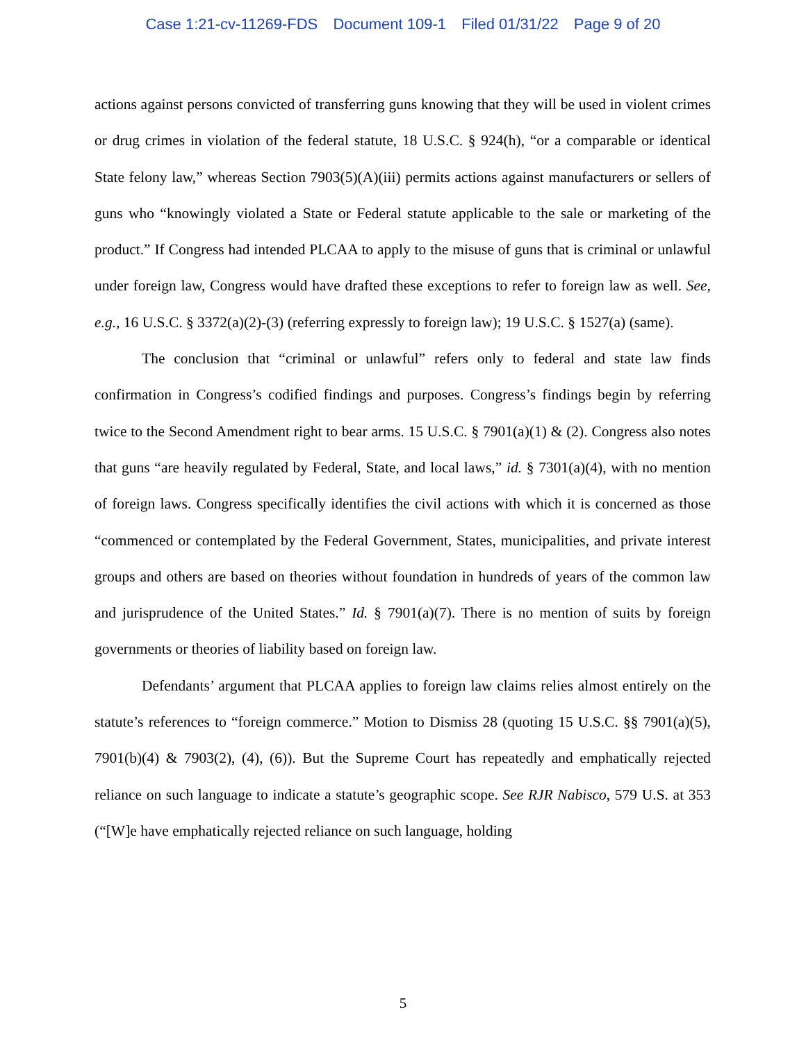Case 1:21-cv-11269-FDS Document 109-1 Filed 01/31/22 Page 9 of 20
actions against persons convicted of transferring guns knowing that they will be used in violent crimes or drug crimes in violation of the federal statute, 18 U.S.C. § 924(h), “or a comparable or identical State felony law,” whereas Section 7903(5)(A)(iii) permits actions against manufacturers or sellers of guns who “knowingly violated a State or Federal statute applicable to the sale or marketing of the product.” If Congress had intended PLCAA to apply to the misuse of guns that is criminal or unlawful under foreign law, Congress would have drafted these exceptions to refer to foreign law as well. See, e.g., 16 U.S.C. § 3372(a)(2)-(3) (referring expressly to foreign law); 19 U.S.C. § 1527(a) (same).
The conclusion that “criminal or unlawful” refers only to federal and state law finds confirmation in Congress’s codified findings and purposes. Congress’s findings begin by referring twice to the Second Amendment right to bear arms. 15 U.S.C. § 7901(a)(1) & (2). Congress also notes that guns “are heavily regulated by Federal, State, and local laws,” id. § 7301(a)(4), with no mention of foreign laws. Congress specifically identifies the civil actions with which it is concerned as those “commenced or contemplated by the Federal Government, States, municipalities, and private interest groups and others are based on theories without foundation in hundreds of years of the common law and jurisprudence of the United States.” Id. § 7901(a)(7). There is no mention of suits by foreign governments or theories of liability based on foreign law.
Defendants’ argument that PLCAA applies to foreign law claims relies almost entirely on the statute’s references to “foreign commerce.” Motion to Dismiss 28 (quoting 15 U.S.C. §§ 7901(a)(5), 7901(b)(4) & 7903(2), (4), (6)). But the Supreme Court has repeatedly and emphatically rejected reliance on such language to indicate a statute’s geographic scope. See RJR Nabisco, 579 U.S. at 353 (“[W]e have emphatically rejected reliance on such language, holding
5